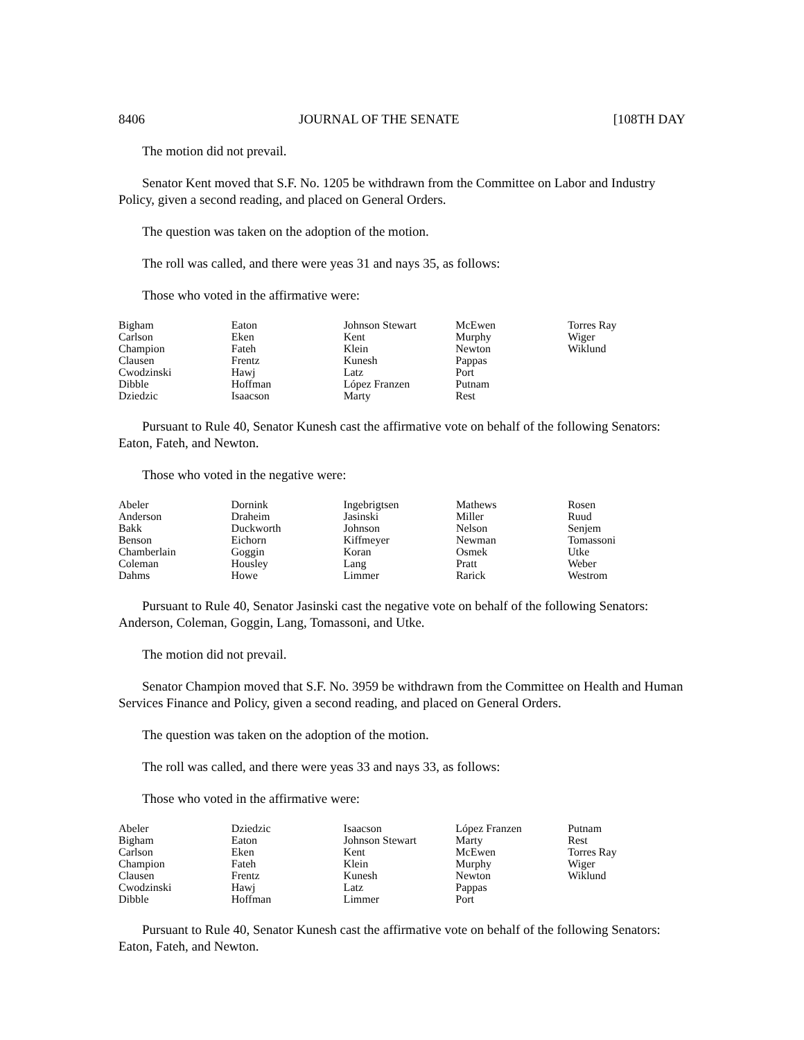8406 JOURNAL OF THE SENATE [108TH DAY
The motion did not prevail.
Senator Kent moved that S.F. No. 1205 be withdrawn from the Committee on Labor and Industry Policy, given a second reading, and placed on General Orders.
The question was taken on the adoption of the motion.
The roll was called, and there were yeas 31 and nays 35, as follows:
Those who voted in the affirmative were:
| Bigham | Eaton | Johnson Stewart | McEwen | Torres Ray |
| Carlson | Eken | Kent | Murphy | Wiger |
| Champion | Fateh | Klein | Newton | Wiklund |
| Clausen | Frentz | Kunesh | Pappas | |
| Cwodzinski | Hawj | Latz | Port | |
| Dibble | Hoffman | López Franzen | Putnam | |
| Dziedzic | Isaacson | Marty | Rest | |
Pursuant to Rule 40, Senator Kunesh cast the affirmative vote on behalf of the following Senators: Eaton, Fateh, and Newton.
Those who voted in the negative were:
| Abeler | Dornink | Ingebrigtsen | Mathews | Rosen |
| Anderson | Draheim | Jasinski | Miller | Ruud |
| Bakk | Duckworth | Johnson | Nelson | Senjem |
| Benson | Eichorn | Kiffmeyer | Newman | Tomassoni |
| Chamberlain | Goggin | Koran | Osmek | Utke |
| Coleman | Housley | Lang | Pratt | Weber |
| Dahms | Howe | Limmer | Rarick | Westrom |
Pursuant to Rule 40, Senator Jasinski cast the negative vote on behalf of the following Senators: Anderson, Coleman, Goggin, Lang, Tomassoni, and Utke.
The motion did not prevail.
Senator Champion moved that S.F. No. 3959 be withdrawn from the Committee on Health and Human Services Finance and Policy, given a second reading, and placed on General Orders.
The question was taken on the adoption of the motion.
The roll was called, and there were yeas 33 and nays 33, as follows:
Those who voted in the affirmative were:
| Abeler | Dziedzic | Isaacson | López Franzen | Putnam |
| Bigham | Eaton | Johnson Stewart | Marty | Rest |
| Carlson | Eken | Kent | McEwen | Torres Ray |
| Champion | Fateh | Klein | Murphy | Wiger |
| Clausen | Frentz | Kunesh | Newton | Wiklund |
| Cwodzinski | Hawj | Latz | Pappas | |
| Dibble | Hoffman | Limmer | Port | |
Pursuant to Rule 40, Senator Kunesh cast the affirmative vote on behalf of the following Senators: Eaton, Fateh, and Newton.